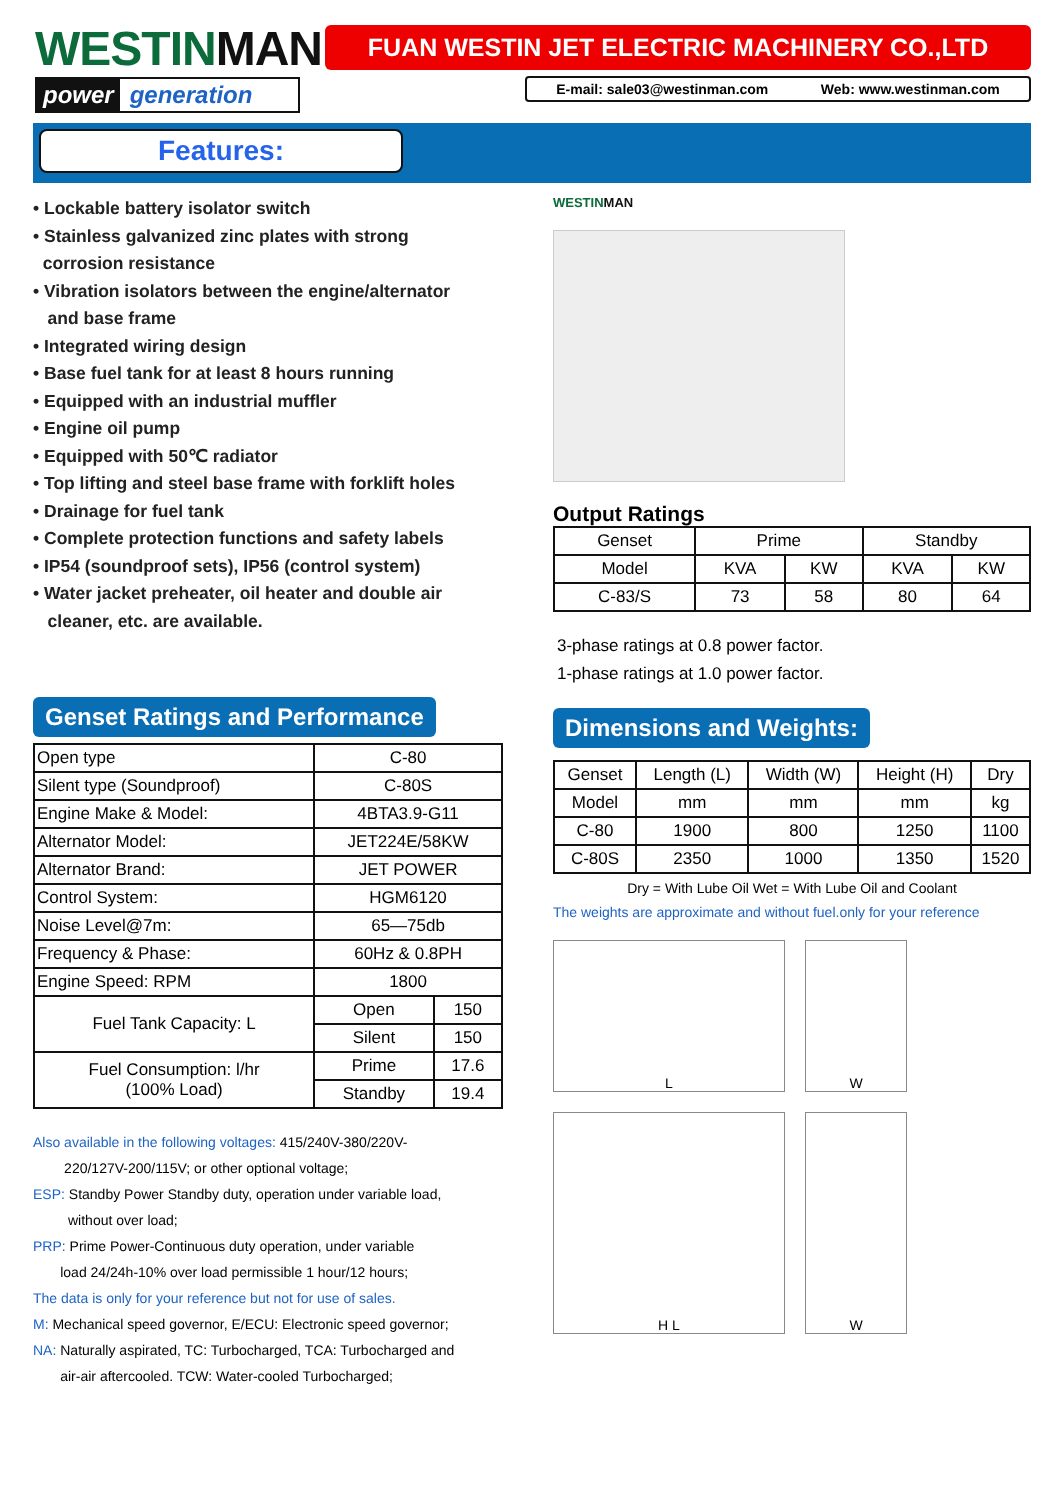WESTINMAN
power generation
FUAN WESTIN JET ELECTRIC MACHINERY CO.,LTD
E-mail: sale03@westinman.com Web: www.westinman.com
Features:
• Lockable battery isolator switch
• Stainless galvanized zinc plates with strong
corrosion resistance
• Vibration isolators between the engine/alternator
and base frame
• Integrated wiring design
• Base fuel tank for at least 8 hours running
• Equipped with an industrial muffler
• Engine oil pump
• Equipped with 50℃ radiator
• Top lifting and steel base frame with forklift holes
• Drainage for fuel tank
• Complete protection functions and safety labels
• IP54 (soundproof sets), IP56 (control system)
• Water jacket preheater, oil heater and double air
cleaner, etc. are available.
Genset Ratings and Performance
| Open type | C-80 | |
| Silent type (Soundproof) | C-80S | |
| Engine Make & Model: | 4BTA3.9-G11 | |
| Alternator Model: | JET224E/58KW | |
| Alternator Brand: | JET POWER | |
| Control System: | HGM6120 | |
| Noise Level@7m: | 65—75db | |
| Frequency & Phase: | 60Hz & 0.8PH | |
| Engine Speed: RPM | 1800 | |
| Fuel Tank Capacity: L | Open | 150 |
| | Silent | 150 |
| Fuel Consumption: l/hr (100% Load) | Prime | 17.6 |
| | Standby | 19.4 |
Also available in the following voltages: 415/240V-380/220V-
220/127V-200/115V; or other optional voltage;
ESP: Standby Power Standby duty, operation under variable load,
without over load;
PRP: Prime Power-Continuous duty operation, under variable
load 24/24h-10% over load permissible 1 hour/12 hours;
The data is only for your reference but not for use of sales.
M: Mechanical speed governor, E/ECU: Electronic speed governor;
NA: Naturally aspirated, TC: Turbocharged, TCA: Turbocharged and
air-air aftercooled. TCW: Water-cooled Turbocharged;
WESTINMAN
Output Ratings
| Genset | Prime | | Standby | |
| Model | KVA | KW | KVA | KW |
| C-83/S | 73 | 58 | 80 | 64 |
3-phase ratings at 0.8 power factor.
1-phase ratings at 1.0 power factor.
Dimensions and Weights:
| Genset | Length (L) | Width (W) | Height (H) | Dry |
| Model | mm | mm | mm | kg |
| C-80 | 1900 | 800 | 1250 | 1100 |
| C-80S | 2350 | 1000 | 1350 | 1520 |
Dry = With Lube Oil Wet = With Lube Oil and Coolant
The weights are approximate and without fuel.only for your reference
L
W
H L
W